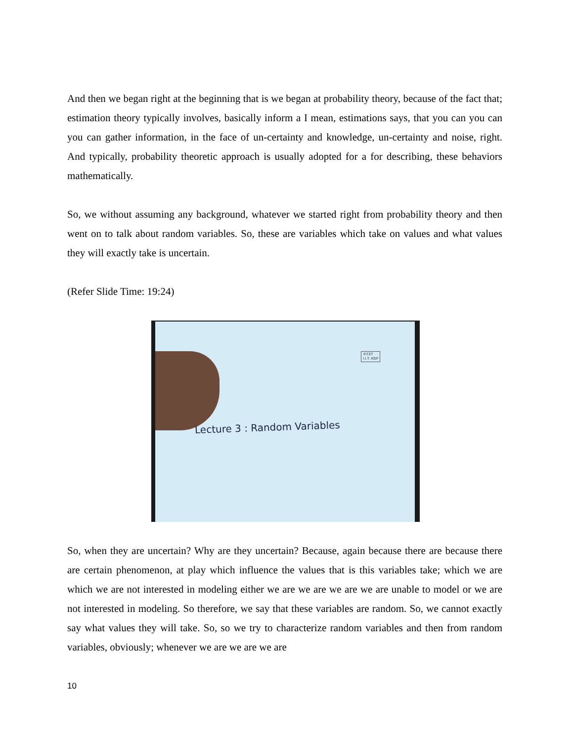And then we began right at the beginning that is we began at probability theory, because of the fact that; estimation theory typically involves, basically inform a I mean, estimations says, that you can you can you can gather information, in the face of un-certainty and knowledge, un-certainty and noise, right. And typically, probability theoretic approach is usually adopted for a for describing, these behaviors mathematically.
So, we without assuming any background, whatever we started right from probability theory and then went on to talk about random variables. So, these are variables which take on values and what values they will exactly take is uncertain.
(Refer Slide Time: 19:24)
©CET
I.I.T. KGP
Lecture 3 : Random Variables
So, when they are uncertain? Why are they uncertain? Because, again because there are because there are certain phenomenon, at play which influence the values that is this variables take; which we are which we are not interested in modeling either we are we are we are we are unable to model or we are not interested in modeling. So therefore, we say that these variables are random. So, we cannot exactly say what values they will take. So, so we try to characterize random variables and then from random variables, obviously; whenever we are we are we are
10